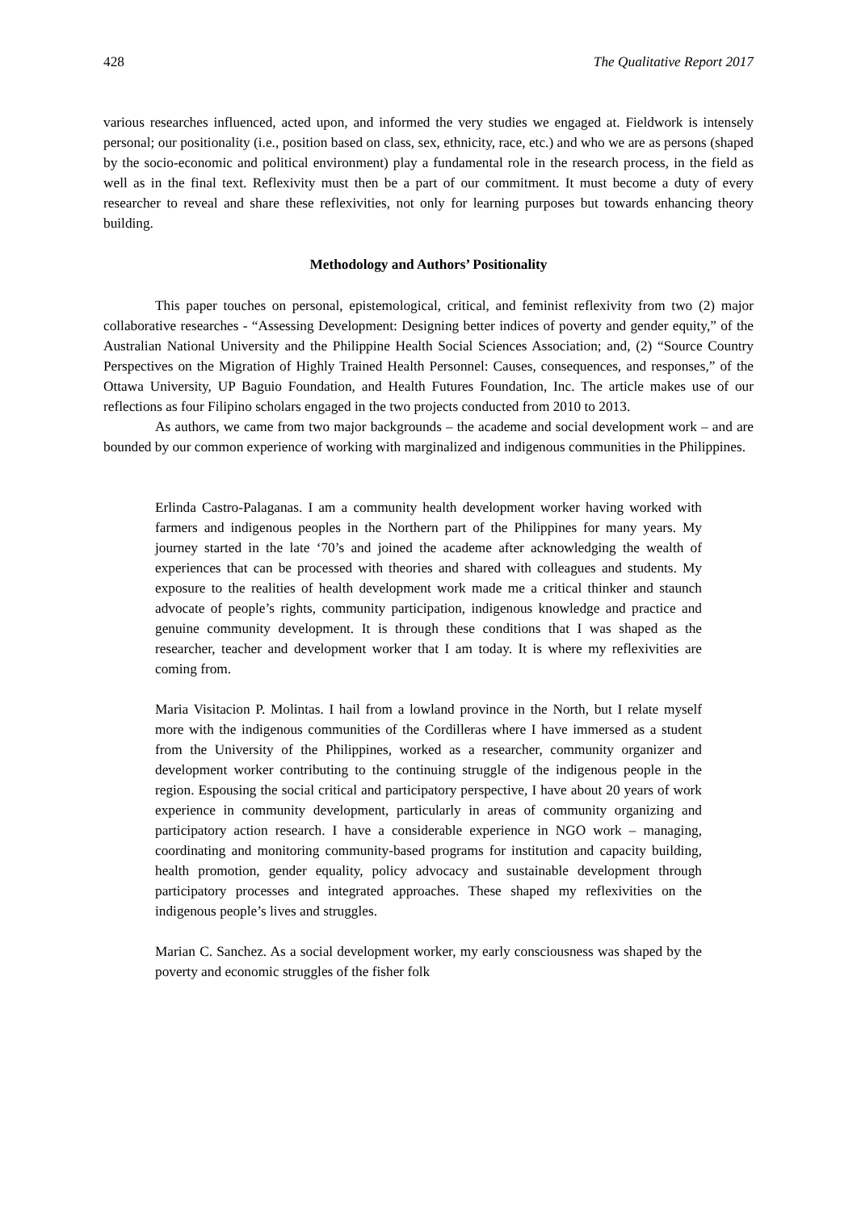428 The Qualitative Report 2017
various researches influenced, acted upon, and informed the very studies we engaged at. Fieldwork is intensely personal; our positionality (i.e., position based on class, sex, ethnicity, race, etc.) and who we are as persons (shaped by the socio-economic and political environment) play a fundamental role in the research process, in the field as well as in the final text. Reflexivity must then be a part of our commitment. It must become a duty of every researcher to reveal and share these reflexivities, not only for learning purposes but towards enhancing theory building.
Methodology and Authors’ Positionality
This paper touches on personal, epistemological, critical, and feminist reflexivity from two (2) major collaborative researches - “Assessing Development: Designing better indices of poverty and gender equity,” of the Australian National University and the Philippine Health Social Sciences Association; and, (2) “Source Country Perspectives on the Migration of Highly Trained Health Personnel: Causes, consequences, and responses,” of the Ottawa University, UP Baguio Foundation, and Health Futures Foundation, Inc. The article makes use of our reflections as four Filipino scholars engaged in the two projects conducted from 2010 to 2013.
As authors, we came from two major backgrounds – the academe and social development work – and are bounded by our common experience of working with marginalized and indigenous communities in the Philippines.
Erlinda Castro-Palaganas. I am a community health development worker having worked with farmers and indigenous peoples in the Northern part of the Philippines for many years. My journey started in the late ‘70’s and joined the academe after acknowledging the wealth of experiences that can be processed with theories and shared with colleagues and students. My exposure to the realities of health development work made me a critical thinker and staunch advocate of people’s rights, community participation, indigenous knowledge and practice and genuine community development. It is through these conditions that I was shaped as the researcher, teacher and development worker that I am today. It is where my reflexivities are coming from.
Maria Visitacion P. Molintas. I hail from a lowland province in the North, but I relate myself more with the indigenous communities of the Cordilleras where I have immersed as a student from the University of the Philippines, worked as a researcher, community organizer and development worker contributing to the continuing struggle of the indigenous people in the region. Espousing the social critical and participatory perspective, I have about 20 years of work experience in community development, particularly in areas of community organizing and participatory action research. I have a considerable experience in NGO work – managing, coordinating and monitoring community-based programs for institution and capacity building, health promotion, gender equality, policy advocacy and sustainable development through participatory processes and integrated approaches. These shaped my reflexivities on the indigenous people’s lives and struggles.
Marian C. Sanchez. As a social development worker, my early consciousness was shaped by the poverty and economic struggles of the fisher folk